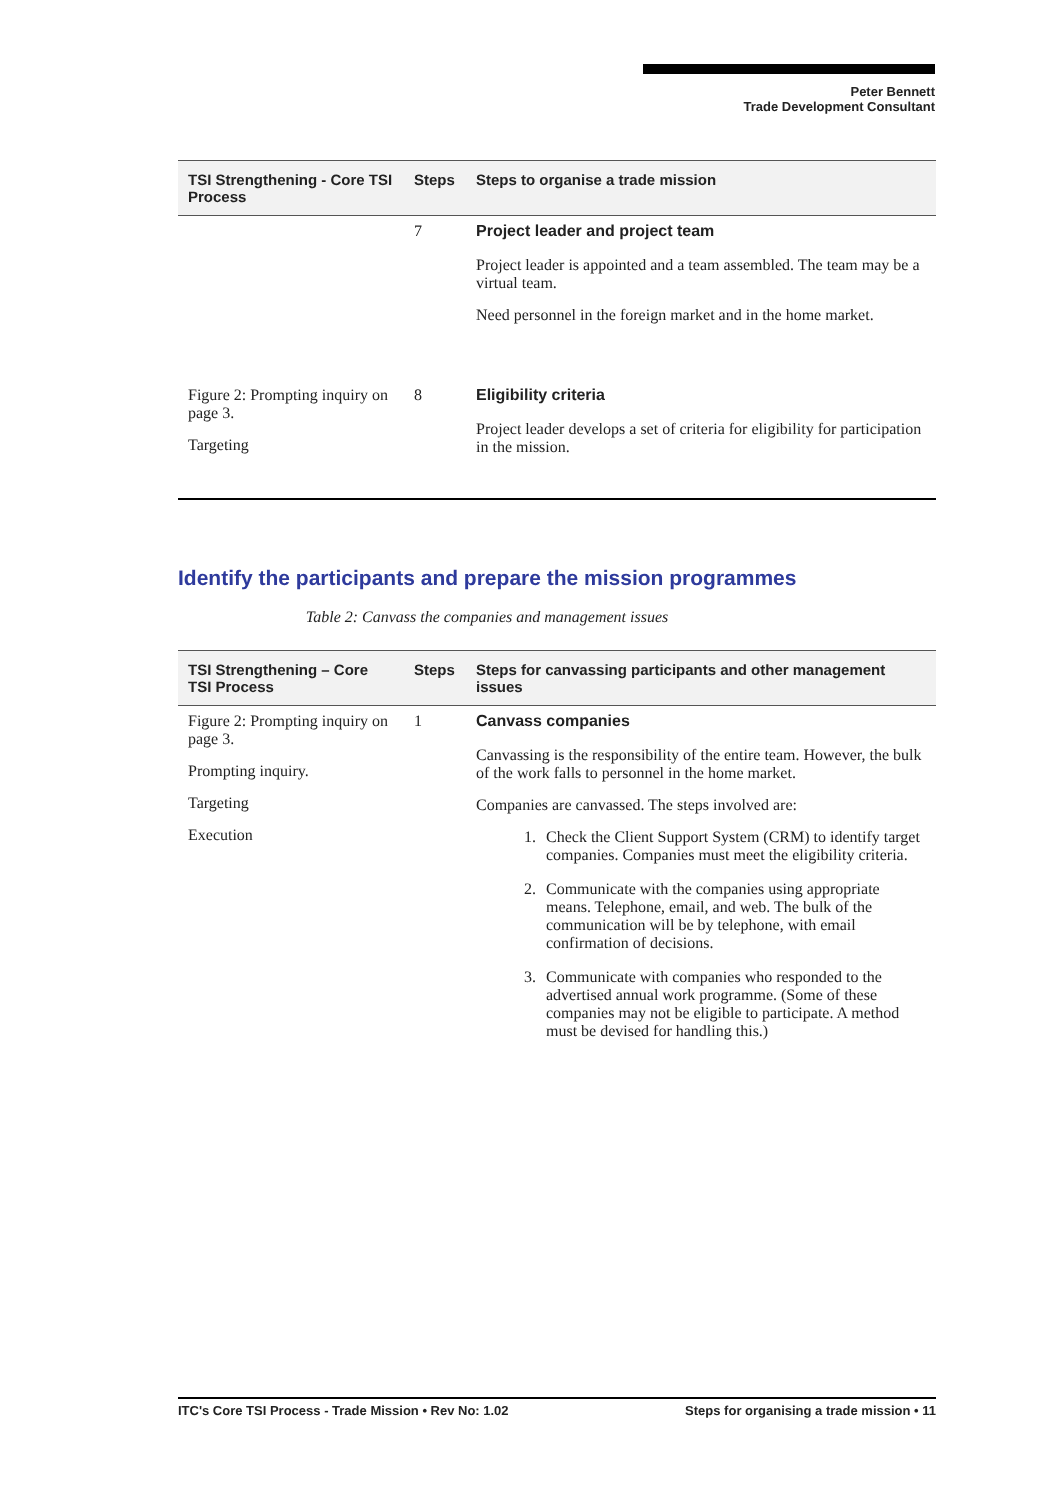Peter Bennett
Trade Development Consultant
| TSI Strengthening - Core TSI Process | Steps | Steps to organise a trade mission |
| --- | --- | --- |
| | 7 | Project leader and project team Project leader is appointed and a team assembled. The team may be a virtual team. Need personnel in the foreign market and in the home market. |
| Figure 2: Prompting inquiry on page 3. Targeting | 8 | Eligibility criteria Project leader develops a set of criteria for eligibility for participation in the mission. |
Identify the participants and prepare the mission programmes
Table 2: Canvass the companies and management issues
| TSI Strengthening – Core TSI Process | Steps | Steps for canvassing participants and other management issues |
| --- | --- | --- |
| Figure 2: Prompting inquiry on page 3. Prompting inquiry. Targeting Execution | 1 | Canvass companies Canvassing is the responsibility of the entire team. However, the bulk of the work falls to personnel in the home market. Companies are canvassed. The steps involved are: 1. Check the Client Support System (CRM) to identify target companies. Companies must meet the eligibility criteria. 2. Communicate with the companies using appropriate means. Telephone, email, and web. The bulk of the communication will be by telephone, with email confirmation of decisions. 3. Communicate with companies who responded to the advertised annual work programme. (Some of these companies may not be eligible to participate. A method must be devised for handling this.) |
ITC's Core TSI Process - Trade Mission • Rev No: 1.02 Steps for organising a trade mission • 11